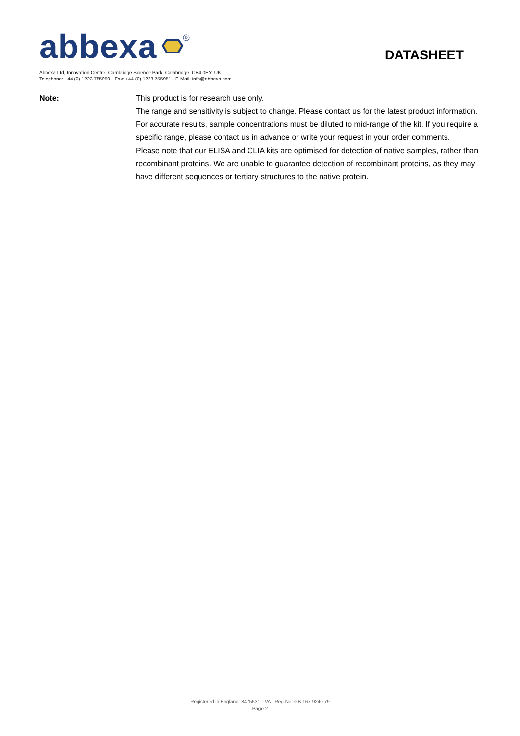abbexa
R
DATASHEET
Abbexa Ltd, Innovation Centre, Cambridge Science Park, Cambridge, CB4 0EY, UK
Telephone: +44 (0) 1223 755950 - Fax: +44 (0) 1223 755951 - E-Mail: info@abbexa.com
Note: This product is for research use only.
The range and sensitivity is subject to change. Please contact us for the latest product information. For accurate results, sample concentrations must be diluted to mid-range of the kit. If you require a specific range, please contact us in advance or write your request in your order comments.
Please note that our ELISA and CLIA kits are optimised for detection of native samples, rather than recombinant proteins. We are unable to guarantee detection of recombinant proteins, as they may have different sequences or tertiary structures to the native protein.
Registered in England: 8475531 - VAT Reg No: GB 167 9240 79
Page 2